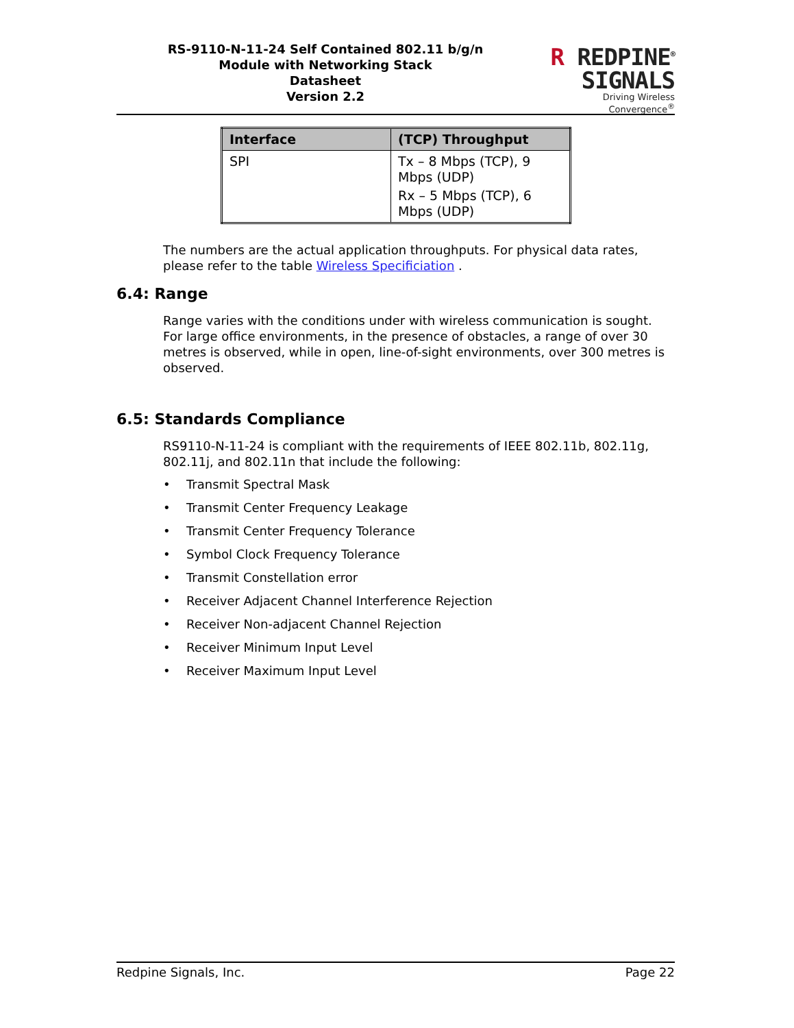RS-9110-N-11-24 Self Contained 802.11 b/g/n
Module with Networking Stack
Datasheet
Version 2.2
R REDPINE<sup>®</sup>
SIGNALS
Driving Wireless Convergence<sup>®</sup>
| Interface | (TCP) Throughput |
| --- | --- |
| SPI | Tx – 8 Mbps (TCP), 9 Mbps (UDP) Rx – 5 Mbps (TCP), 6 Mbps (UDP) |
The numbers are the actual application throughputs. For physical data rates, please refer to the table Wireless Specificiation .
6.4: Range
Range varies with the conditions under with wireless communication is sought. For large office environments, in the presence of obstacles, a range of over 30 metres is observed, while in open, line-of-sight environments, over 300 metres is observed.
6.5: Standards Compliance
RS9110-N-11-24 is compliant with the requirements of IEEE 802.11b, 802.11g, 802.11j, and 802.11n that include the following:
• Transmit Spectral Mask
• Transmit Center Frequency Leakage
• Transmit Center Frequency Tolerance
• Symbol Clock Frequency Tolerance
• Transmit Constellation error
• Receiver Adjacent Channel Interference Rejection
• Receiver Non-adjacent Channel Rejection
• Receiver Minimum Input Level
• Receiver Maximum Input Level
Redpine Signals, Inc. Page 22